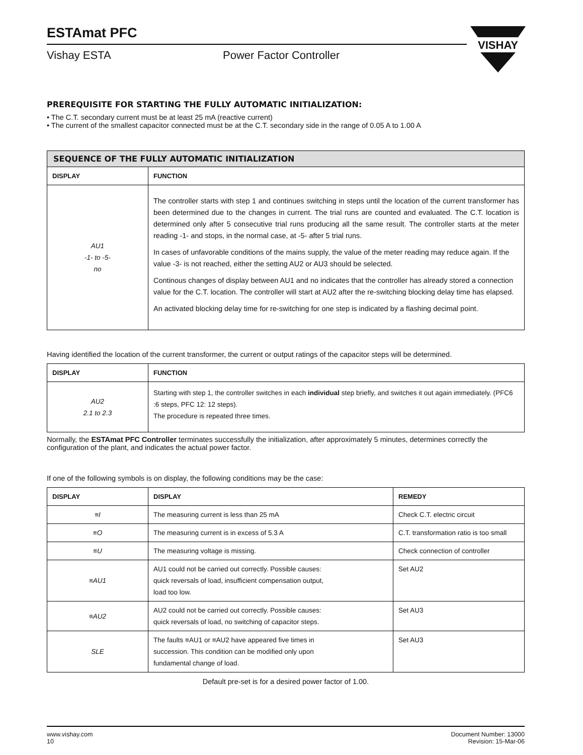ESTAmat PFC
Vishay ESTA Power Factor Controller
VISHAY
PREREQUISITE FOR STARTING THE FULLY AUTOMATIC INITIALIZATION:
• The C.T. secondary current must be at least 25 mA (reactive current)
• The current of the smallest capacitor connected must be at the C.T. secondary side in the range of 0.05 A to 1.00 A
| SEQUENCE OF THE FULLY AUTOMATIC INITIALIZATION | |
| DISPLAY | FUNCTION |
| AU1 -1- to -5- no | The controller starts with step 1 and continues switching in steps until the location of the current transformer has been determined due to the changes in current. The trial runs are counted and evaluated. The C.T. location is determined only after 5 consecutive trial runs producing all the same result. The controller starts at the meter reading -1- and stops, in the normal case, at -5- after 5 trial runs. In cases of unfavorable conditions of the mains supply, the value of the meter reading may reduce again. If the value -3- is not reached, either the setting AU2 or AU3 should be selected. Continous changes of display between AU1 and no indicates that the controller has already stored a connection value for the C.T. location. The controller will start at AU2 after the re-switching blocking delay time has elapsed. An activated blocking delay time for re-switching for one step is indicated by a flashing decimal point. |
Having identified the location of the current transformer, the current or output ratings of the capacitor steps will be determined.
| DISPLAY | FUNCTION |
| --- | --- |
| AU2 2.1 to 2.3 | Starting with step 1, the controller switches in each individual step briefly, and switches it out again immediately. (PFC6 :6 steps, PFC 12: 12 steps). The procedure is repeated three times. |
Normally, the ESTAmat PFC Controller terminates successfully the initialization, after approximately 5 minutes, determines correctly the configuration of the plant, and indicates the actual power factor.
If one of the following symbols is on display, the following conditions may be the case:
| DISPLAY | DISPLAY | REMEDY |
| --- | --- | --- |
| ≡I | The measuring current is less than 25 mA | Check C.T. electric circuit |
| ≡O | The measuring current is in excess of 5.3 A | C.T. transformation ratio is too small |
| ≡U | The measuring voltage is missing. | Check connection of controller |
| ≡AU1 | AU1 could not be carried out correctly. Possible causes: quick reversals of load, insufficient compensation output, load too low. | Set AU2 |
| ≡AU2 | AU2 could not be carried out correctly. Possible causes: quick reversals of load, no switching of capacitor steps. | Set AU3 |
| SLE | The faults ≡AU1 or ≡AU2 have appeared five times in succession. This condition can be modified only upon fundamental change of load. | Set AU3 |
Default pre-set is for a desired power factor of 1.00.
www.vishay.com
10
Document Number: 13000
Revision: 15-Mar-06